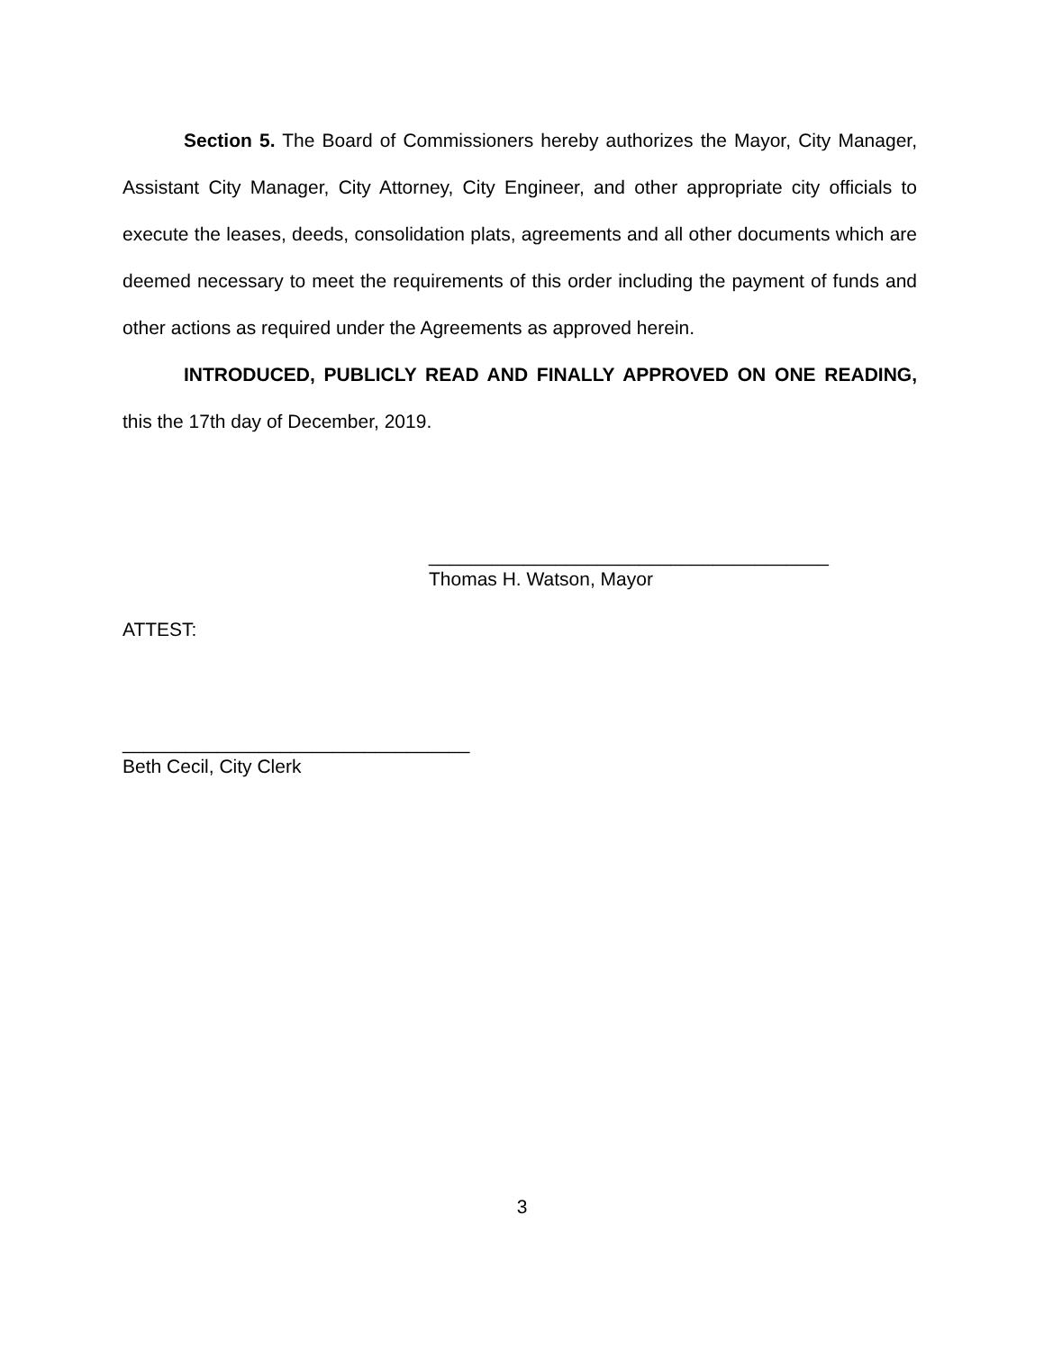Section 5. The Board of Commissioners hereby authorizes the Mayor, City Manager, Assistant City Manager, City Attorney, City Engineer, and other appropriate city officials to execute the leases, deeds, consolidation plats, agreements and all other documents which are deemed necessary to meet the requirements of this order including the payment of funds and other actions as required under the Agreements as approved herein.
INTRODUCED, PUBLICLY READ AND FINALLY APPROVED ON ONE READING, this the 17th day of December, 2019.
______________________________________
Thomas H. Watson, Mayor
ATTEST:
_________________________________
Beth Cecil, City Clerk
3